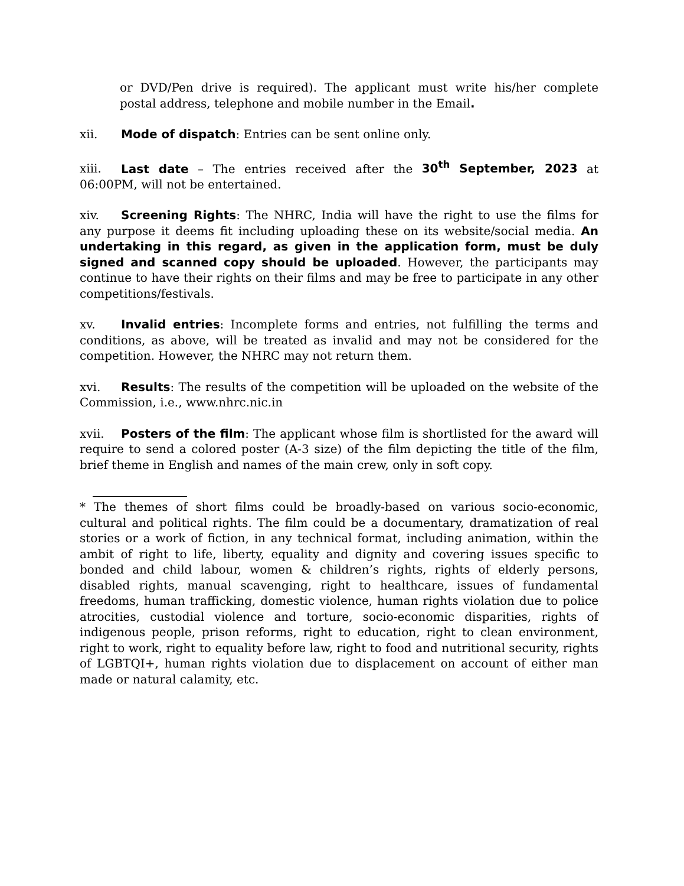or DVD/Pen drive is required). The applicant must write his/her complete postal address, telephone and mobile number in the Email.
xii. Mode of dispatch: Entries can be sent online only.
xiii. Last date – The entries received after the 30<sup>th</sup> September, 2023 at 06:00PM, will not be entertained.
xiv. Screening Rights: The NHRC, India will have the right to use the films for any purpose it deems fit including uploading these on its website/social media. An undertaking in this regard, as given in the application form, must be duly signed and scanned copy should be uploaded. However, the participants may continue to have their rights on their films and may be free to participate in any other competitions/festivals.
xv. Invalid entries: Incomplete forms and entries, not fulfilling the terms and conditions, as above, will be treated as invalid and may not be considered for the competition. However, the NHRC may not return them.
xvi. Results: The results of the competition will be uploaded on the website of the Commission, i.e., www.nhrc.nic.in
xvii. Posters of the film: The applicant whose film is shortlisted for the award will require to send a colored poster (A-3 size) of the film depicting the title of the film, brief theme in English and names of the main crew, only in soft copy.
* The themes of short films could be broadly-based on various socio-economic, cultural and political rights. The film could be a documentary, dramatization of real stories or a work of fiction, in any technical format, including animation, within the ambit of right to life, liberty, equality and dignity and covering issues specific to bonded and child labour, women & children’s rights, rights of elderly persons, disabled rights, manual scavenging, right to healthcare, issues of fundamental freedoms, human trafficking, domestic violence, human rights violation due to police atrocities, custodial violence and torture, socio-economic disparities, rights of indigenous people, prison reforms, right to education, right to clean environment, right to work, right to equality before law, right to food and nutritional security, rights of LGBTQI+, human rights violation due to displacement on account of either man made or natural calamity, etc.